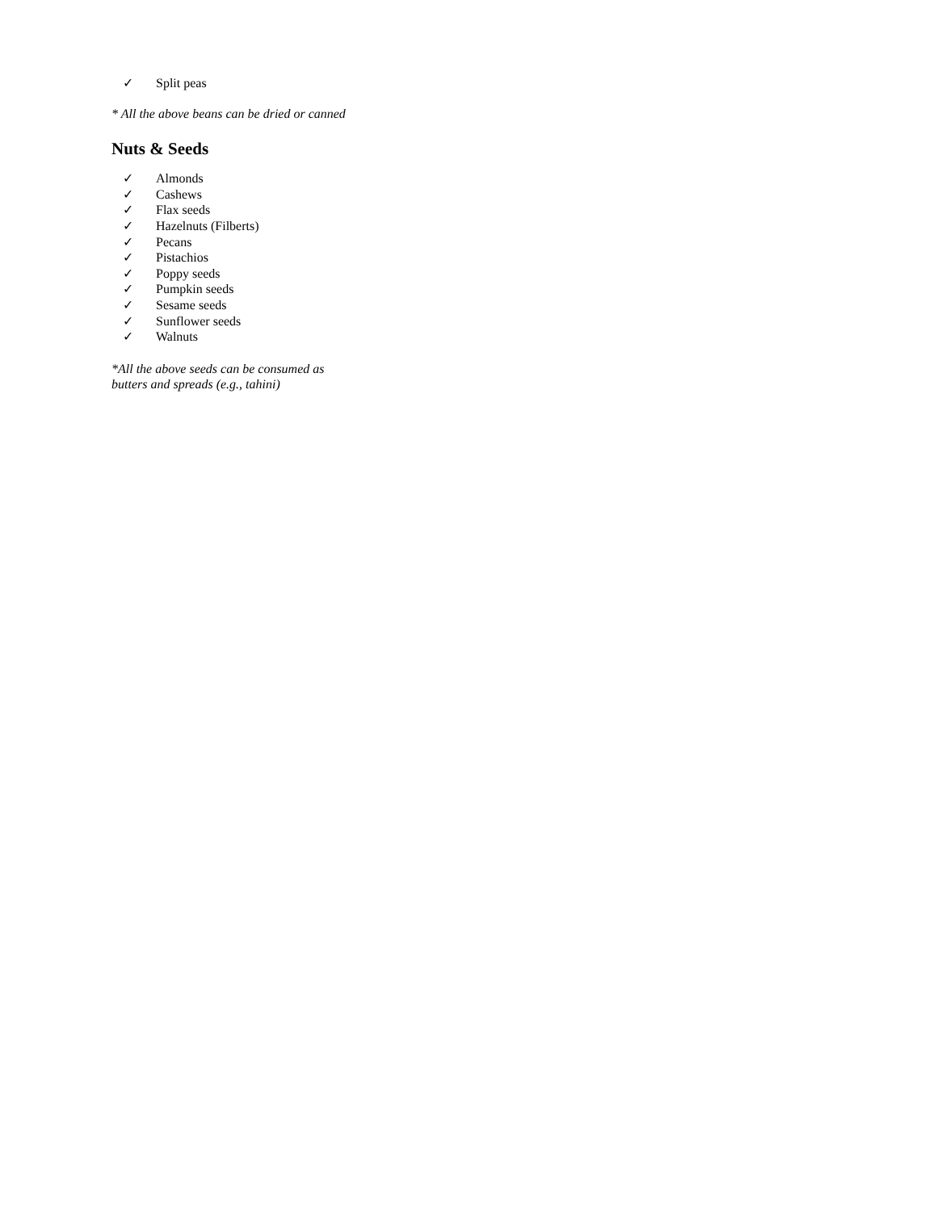✓ Split peas
* All the above beans can be dried or canned
Nuts & Seeds
✓ Almonds
✓ Cashews
✓ Flax seeds
✓ Hazelnuts (Filberts)
✓ Pecans
✓ Pistachios
✓ Poppy seeds
✓ Pumpkin seeds
✓ Sesame seeds
✓ Sunflower seeds
✓ Walnuts
*All the above seeds can be consumed as butters and spreads (e.g., tahini)